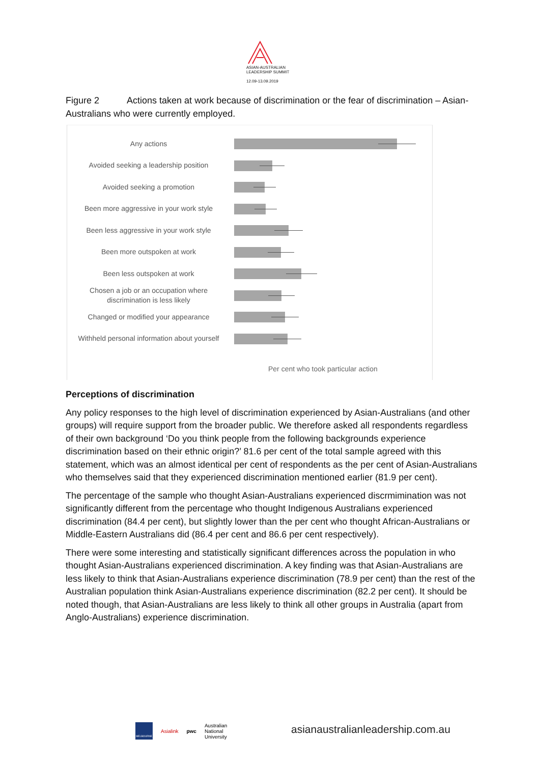ASIAN-AUSTRALIAN
LEADERSHIP SUMMIT
12.09-13.09.2019
Figure 2 Actions taken at work because of discrimination or the fear of discrimination – Asian-Australians who were currently employed.
Any actions
Avoided seeking a leadership position
Avoided seeking a promotion
Been more aggressive in your work style
Been less aggressive in your work style
Been more outspoken at work
Been less outspoken at work
Chosen a job or an occupation where discrimination is less likely
Changed or modified your appearance
Withheld personal information about yourself
Per cent who took particular action
Perceptions of discrimination
Any policy responses to the high level of discrimination experienced by Asian-Australians (and other groups) will require support from the broader public. We therefore asked all respondents regardless of their own background ‘Do you think people from the following backgrounds experience discrimination based on their ethnic origin?’ 81.6 per cent of the total sample agreed with this statement, which was an almost identical per cent of respondents as the per cent of Asian-Australians who themselves said that they experienced discrimination mentioned earlier (81.9 per cent).
The percentage of the sample who thought Asian-Australians experienced discrmimination was not significantly different from the percentage who thought Indigenous Australians experienced discrimination (84.4 per cent), but slightly lower than the per cent who thought African-Australians or Middle-Eastern Australians did (86.4 per cent and 86.6 per cent respectively).
There were some interesting and statistically significant differences across the population in who thought Asian-Australians experienced discrimination. A key finding was that Asian-Australians are less likely to think that Asian-Australians experience discrimination (78.9 per cent) than the rest of the Australian population think Asian-Australians experience discrimination (82.2 per cent). It should be noted though, that Asian-Australians are less likely to think all other groups in Australia (apart from Anglo-Australians) experience discrimination.
MELBOURNE
Asialink pwc Australian
National
University
asianaustralianleadership.com.au